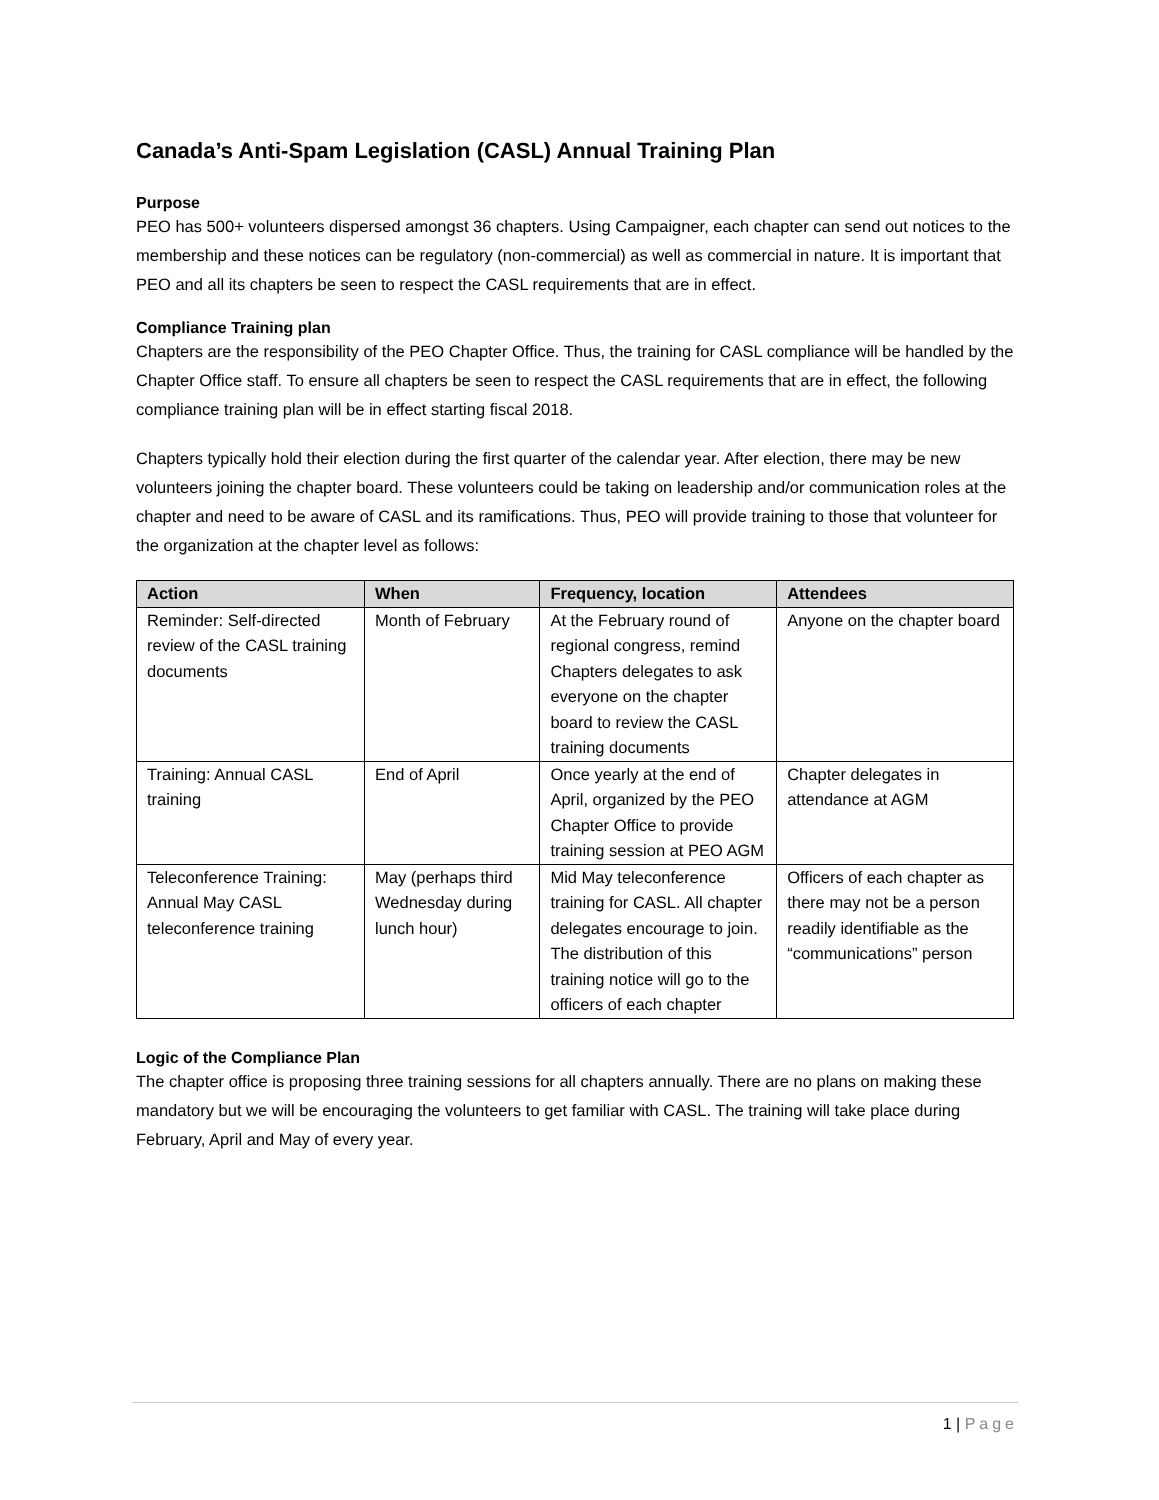Canada’s Anti-Spam Legislation (CASL) Annual Training Plan
Purpose
PEO has 500+ volunteers dispersed amongst 36 chapters. Using Campaigner, each chapter can send out notices to the membership and these notices can be regulatory (non-commercial) as well as commercial in nature. It is important that PEO and all its chapters be seen to respect the CASL requirements that are in effect.
Compliance Training plan
Chapters are the responsibility of the PEO Chapter Office. Thus, the training for CASL compliance will be handled by the Chapter Office staff. To ensure all chapters be seen to respect the CASL requirements that are in effect, the following compliance training plan will be in effect starting fiscal 2018.
Chapters typically hold their election during the first quarter of the calendar year. After election, there may be new volunteers joining the chapter board. These volunteers could be taking on leadership and/or communication roles at the chapter and need to be aware of CASL and its ramifications. Thus, PEO will provide training to those that volunteer for the organization at the chapter level as follows:
| Action | When | Frequency, location | Attendees |
| --- | --- | --- | --- |
| Reminder: Self-directed review of the CASL training documents | Month of February | At the February round of regional congress, remind Chapters delegates to ask everyone on the chapter board to review the CASL training documents | Anyone on the chapter board |
| Training: Annual CASL training | End of April | Once yearly at the end of April, organized by the PEO Chapter Office to provide training session at PEO AGM | Chapter delegates in attendance at AGM |
| Teleconference Training: Annual May CASL teleconference training | May (perhaps third Wednesday during lunch hour) | Mid May teleconference training for CASL. All chapter delegates encourage to join. The distribution of this training notice will go to the officers of each chapter | Officers of each chapter as there may not be a person readily identifiable as the “communications” person |
Logic of the Compliance Plan
The chapter office is proposing three training sessions for all chapters annually. There are no plans on making these mandatory but we will be encouraging the volunteers to get familiar with CASL. The training will take place during February, April and May of every year.
1 | Page